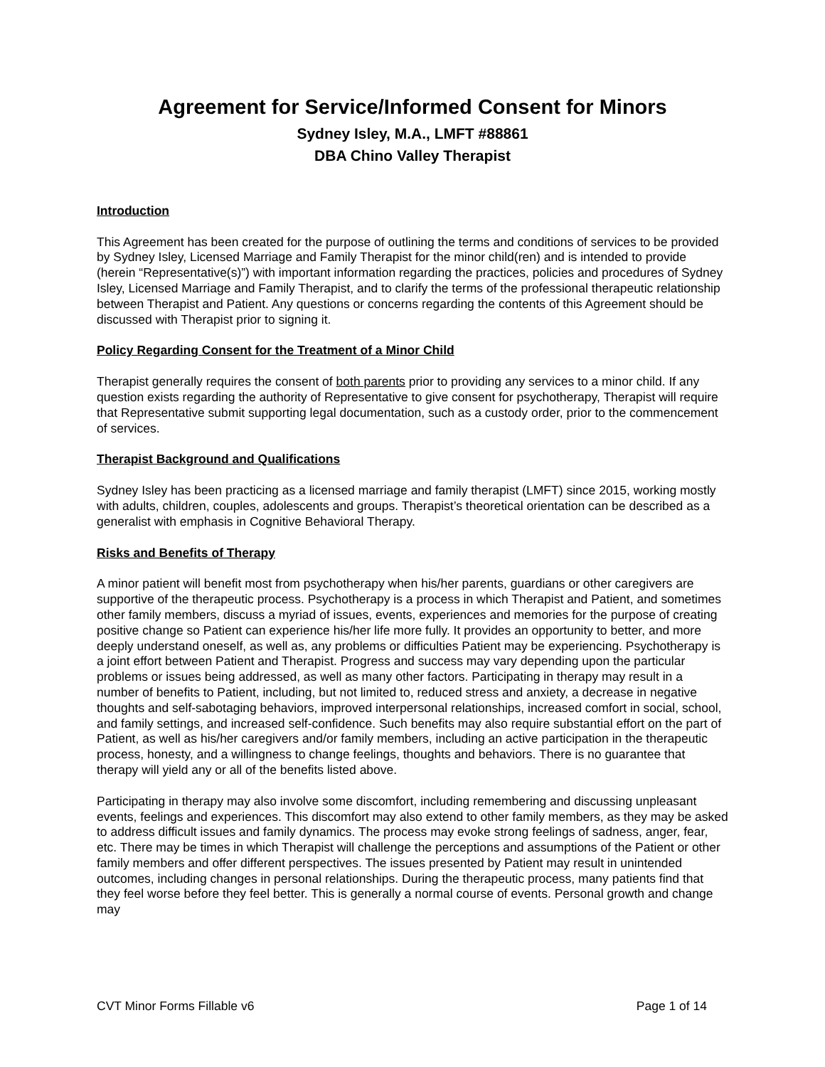Agreement for Service/Informed Consent for Minors
Sydney Isley, M.A., LMFT #88861
DBA Chino Valley Therapist
Introduction
This Agreement has been created for the purpose of outlining the terms and conditions of services to be provided by Sydney Isley, Licensed Marriage and Family Therapist for the minor child(ren) and is intended to provide (herein “Representative(s)”) with important information regarding the practices, policies and procedures of Sydney Isley, Licensed Marriage and Family Therapist, and to clarify the terms of the professional therapeutic relationship between Therapist and Patient. Any questions or concerns regarding the contents of this Agreement should be discussed with Therapist prior to signing it.
Policy Regarding Consent for the Treatment of a Minor Child
Therapist generally requires the consent of both parents prior to providing any services to a minor child. If any question exists regarding the authority of Representative to give consent for psychotherapy, Therapist will require that Representative submit supporting legal documentation, such as a custody order, prior to the commencement of services.
Therapist Background and Qualifications
Sydney Isley has been practicing as a licensed marriage and family therapist (LMFT) since 2015, working mostly with adults, children, couples, adolescents and groups. Therapist’s theoretical orientation can be described as a generalist with emphasis in Cognitive Behavioral Therapy.
Risks and Benefits of Therapy
A minor patient will benefit most from psychotherapy when his/her parents, guardians or other caregivers are supportive of the therapeutic process. Psychotherapy is a process in which Therapist and Patient, and sometimes other family members, discuss a myriad of issues, events, experiences and memories for the purpose of creating positive change so Patient can experience his/her life more fully. It provides an opportunity to better, and more deeply understand oneself, as well as, any problems or difficulties Patient may be experiencing. Psychotherapy is a joint effort between Patient and Therapist. Progress and success may vary depending upon the particular problems or issues being addressed, as well as many other factors. Participating in therapy may result in a number of benefits to Patient, including, but not limited to, reduced stress and anxiety, a decrease in negative thoughts and self-sabotaging behaviors, improved interpersonal relationships, increased comfort in social, school, and family settings, and increased self-confidence. Such benefits may also require substantial effort on the part of Patient, as well as his/her caregivers and/or family members, including an active participation in the therapeutic process, honesty, and a willingness to change feelings, thoughts and behaviors. There is no guarantee that therapy will yield any or all of the benefits listed above.
Participating in therapy may also involve some discomfort, including remembering and discussing unpleasant events, feelings and experiences. This discomfort may also extend to other family members, as they may be asked to address difficult issues and family dynamics. The process may evoke strong feelings of sadness, anger, fear, etc. There may be times in which Therapist will challenge the perceptions and assumptions of the Patient or other family members and offer different perspectives. The issues presented by Patient may result in unintended outcomes, including changes in personal relationships. During the therapeutic process, many patients find that they feel worse before they feel better. This is generally a normal course of events. Personal growth and change may
CVT Minor Forms Fillable v6 Page 1 of 14